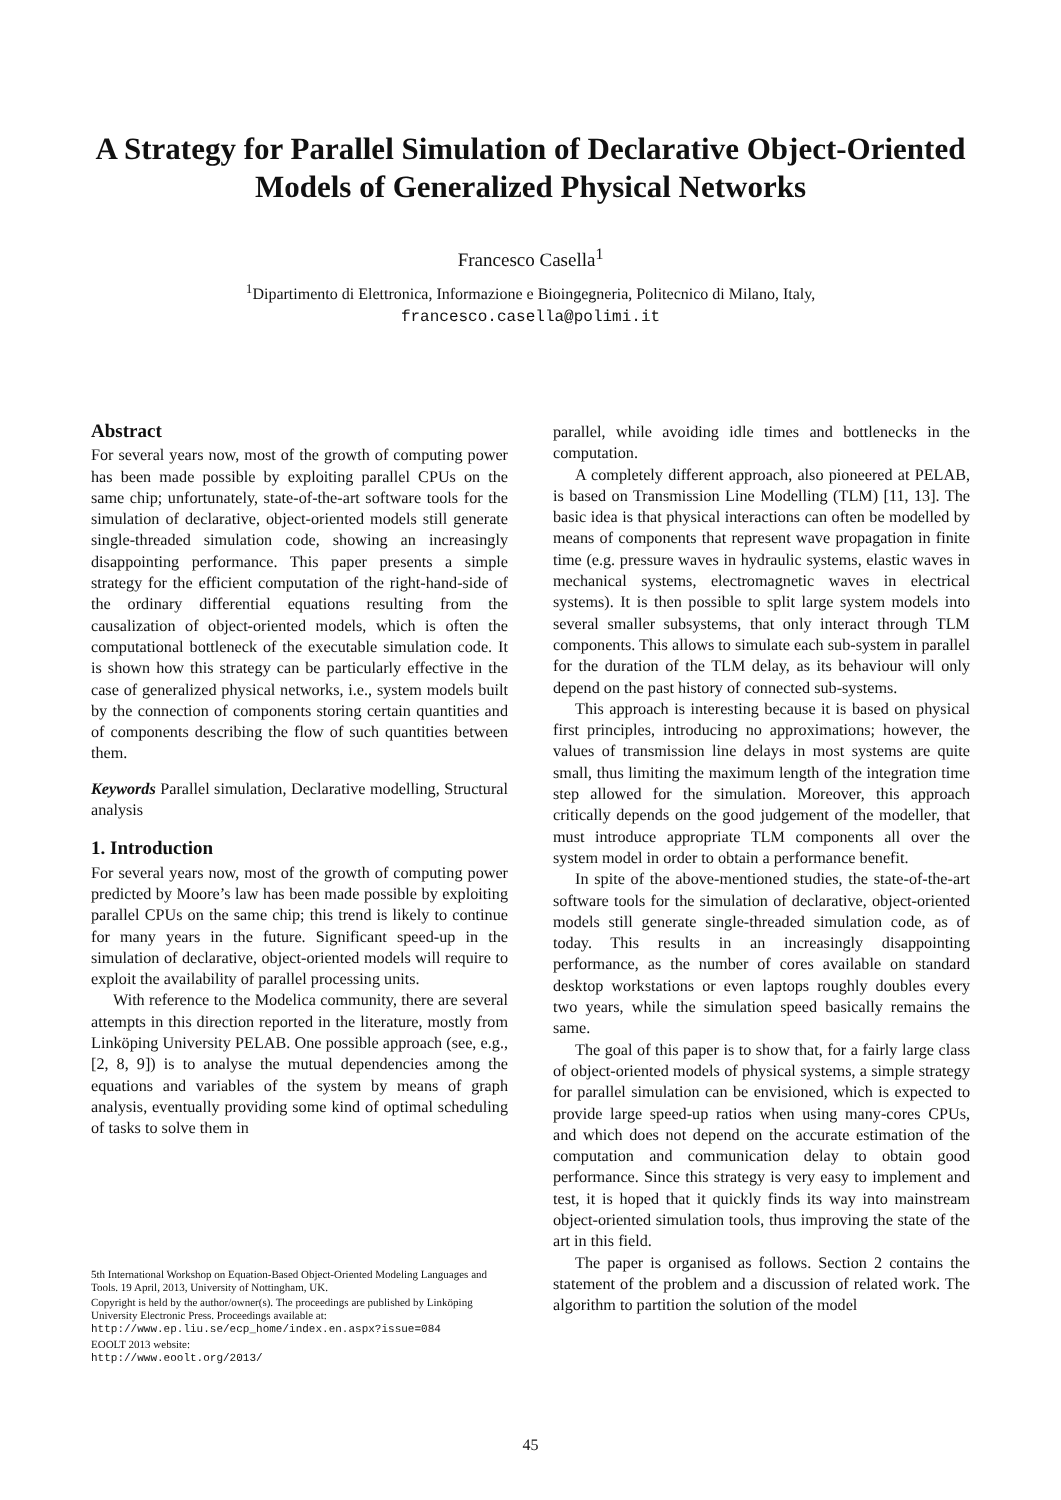A Strategy for Parallel Simulation of Declarative Object-Oriented Models of Generalized Physical Networks
Francesco Casella<sup>1</sup>
<sup>1</sup> Dipartimento di Elettronica, Informazione e Bioingegneria, Politecnico di Milano, Italy,
francesco.casella@polimi.it
Abstract
For several years now, most of the growth of computing power has been made possible by exploiting parallel CPUs on the same chip; unfortunately, state-of-the-art software tools for the simulation of declarative, object-oriented models still generate single-threaded simulation code, showing an increasingly disappointing performance. This paper presents a simple strategy for the efficient computation of the right-hand-side of the ordinary differential equations resulting from the causalization of object-oriented models, which is often the computational bottleneck of the executable simulation code. It is shown how this strategy can be particularly effective in the case of generalized physical networks, i.e., system models built by the connection of components storing certain quantities and of components describing the flow of such quantities between them.
Keywords Parallel simulation, Declarative modelling, Structural analysis
1. Introduction
For several years now, most of the growth of computing power predicted by Moore’s law has been made possible by exploiting parallel CPUs on the same chip; this trend is likely to continue for many years in the future. Significant speed-up in the simulation of declarative, object-oriented models will require to exploit the availability of parallel processing units.
With reference to the Modelica community, there are several attempts in this direction reported in the literature, mostly from Linköping University PELAB. One possible approach (see, e.g., [2, 8, 9]) is to analyse the mutual dependencies among the equations and variables of the system by means of graph analysis, eventually providing some kind of optimal scheduling of tasks to solve them in
5th International Workshop on Equation-Based Object-Oriented Modeling Languages and Tools. 19 April, 2013, University of Nottingham, UK.
Copyright is held by the author/owner(s). The proceedings are published by Linköping University Electronic Press. Proceedings available at:
http://www.ep.liu.se/ecp_home/index.en.aspx?issue=084
EOOLT 2013 website:
http://www.eoolt.org/2013/
parallel, while avoiding idle times and bottlenecks in the computation.
A completely different approach, also pioneered at PELAB, is based on Transmission Line Modelling (TLM) [11, 13]. The basic idea is that physical interactions can often be modelled by means of components that represent wave propagation in finite time (e.g. pressure waves in hydraulic systems, elastic waves in mechanical systems, electromagnetic waves in electrical systems). It is then possible to split large system models into several smaller subsystems, that only interact through TLM components. This allows to simulate each sub-system in parallel for the duration of the TLM delay, as its behaviour will only depend on the past history of connected sub-systems.
This approach is interesting because it is based on physical first principles, introducing no approximations; however, the values of transmission line delays in most systems are quite small, thus limiting the maximum length of the integration time step allowed for the simulation. Moreover, this approach critically depends on the good judgement of the modeller, that must introduce appropriate TLM components all over the system model in order to obtain a performance benefit.
In spite of the above-mentioned studies, the state-of-the-art software tools for the simulation of declarative, object-oriented models still generate single-threaded simulation code, as of today. This results in an increasingly disappointing performance, as the number of cores available on standard desktop workstations or even laptops roughly doubles every two years, while the simulation speed basically remains the same.
The goal of this paper is to show that, for a fairly large class of object-oriented models of physical systems, a simple strategy for parallel simulation can be envisioned, which is expected to provide large speed-up ratios when using many-cores CPUs, and which does not depend on the accurate estimation of the computation and communication delay to obtain good performance. Since this strategy is very easy to implement and test, it is hoped that it quickly finds its way into mainstream object-oriented simulation tools, thus improving the state of the art in this field.
The paper is organised as follows. Section 2 contains the statement of the problem and a discussion of related work. The algorithm to partition the solution of the model
45